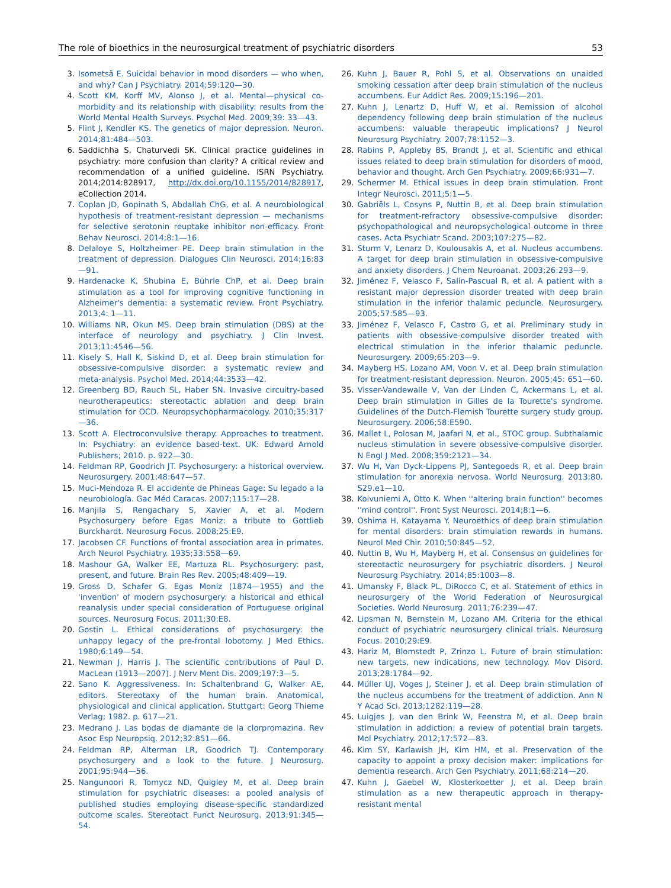The role of bioethics in the neurosurgical treatment of psychiatric disorders 53
3. Isometsä E. Suicidal behavior in mood disorders — who when, and why? Can J Psychiatry. 2014;59:120—30.
4. Scott KM, Korff MV, Alonso J, et al. Mental—physical co-morbidity and its relationship with disability: results from the World Mental Health Surveys. Psychol Med. 2009;39: 33—43.
5. Flint J, Kendler KS. The genetics of major depression. Neuron. 2014;81:484—503.
6. Saddichha S, Chaturvedi SK. Clinical practice guidelines in psychiatry: more confusion than clarity? A critical review and recommendation of a unified guideline. ISRN Psychiatry. 2014;2014:828917, http://dx.doi.org/10.1155/2014/828917, eCollection 2014.
7. Coplan JD, Gopinath S, Abdallah ChG, et al. A neurobiological hypothesis of treatment-resistant depression — mechanisms for selective serotonin reuptake inhibitor non-efficacy. Front Behav Neurosci. 2014;8:1—16.
8. Delaloye S, Holtzheimer PE. Deep brain stimulation in the treatment of depression. Dialogues Clin Neurosci. 2014;16:83—91.
9. Hardenacke K, Shubina E, Bührle ChP, et al. Deep brain stimulation as a tool for improving cognitive functioning in Alzheimer's dementia: a systematic review. Front Psychiatry. 2013;4: 1—11.
10. Williams NR, Okun MS. Deep brain stimulation (DBS) at the interface of neurology and psychiatry. J Clin Invest. 2013;11:4546—56.
11. Kisely S, Hall K, Siskind D, et al. Deep brain stimulation for obsessive-compulsive disorder: a systematic review and meta-analysis. Psychol Med. 2014;44:3533—42.
12. Greenberg BD, Rauch SL, Haber SN. Invasive circuitry-based neurotherapeutics: stereotactic ablation and deep brain stimulation for OCD. Neuropsychopharmacology. 2010;35:317—36.
13. Scott A. Electroconvulsive therapy. Approaches to treatment. In: Psychiatry: an evidence based-text. UK: Edward Arnold Publishers; 2010. p. 922—30.
14. Feldman RP, Goodrich JT. Psychosurgery: a historical overview. Neurosurgery. 2001;48:647—57.
15. Muci-Mendoza R. El accidente de Phineas Gage: Su legado a la neurobiología. Gac Méd Caracas. 2007;115:17—28.
16. Manjila S, Rengachary S, Xavier A, et al. Modern Psychosurgery before Egas Moniz: a tribute to Gottlieb Burckhardt. Neurosurg Focus. 2008;25:E9.
17. Jacobsen CF. Functions of frontal association area in primates. Arch Neurol Psychiatry. 1935;33:558—69.
18. Mashour GA, Walker EE, Martuza RL. Psychosurgery: past, present, and future. Brain Res Rev. 2005;48:409—19.
19. Gross D, Schafer G. Egas Moniz (1874—1955) and the 'invention' of modern psychosurgery: a historical and ethical reanalysis under special consideration of Portuguese original sources. Neurosurg Focus. 2011;30:E8.
20. Gostin L. Ethical considerations of psychosurgery: the unhappy legacy of the pre-frontal lobotomy. J Med Ethics. 1980;6:149—54.
21. Newman J, Harris J. The scientific contributions of Paul D. MacLean (1913—2007). J Nerv Ment Dis. 2009;197:3—5.
22. Sano K. Aggressiveness. In: Schaltenbrand G, Walker AE, editors. Stereotaxy of the human brain. Anatomical, physiological and clinical application. Stuttgart: Georg Thieme Verlag; 1982. p. 617—21.
23. Medrano J. Las bodas de diamante de la clorpromazina. Rev Asoc Esp Neuropsiq. 2012;32:851—66.
24. Feldman RP, Alterman LR, Goodrich TJ. Contemporary psychosurgery and a look to the future. J Neurosurg. 2001;95:944—56.
25. Nangunoori R, Tomycz ND, Quigley M, et al. Deep brain stimulation for psychiatric diseases: a pooled analysis of published studies employing disease-specific standardized outcome scales. Stereotact Funct Neurosurg. 2013;91:345—54.
26. Kuhn J, Bauer R, Pohl S, et al. Observations on unaided smoking cessation after deep brain stimulation of the nucleus accumbens. Eur Addict Res. 2009;15:196—201.
27. Kuhn J, Lenartz D, Huff W, et al. Remission of alcohol dependency following deep brain stimulation of the nucleus accumbens: valuable therapeutic implications? J Neurol Neurosurg Psychiatry. 2007;78:1152—3.
28. Rabins P, Appleby BS, Brandt J, et al. Scientific and ethical issues related to deep brain stimulation for disorders of mood, behavior and thought. Arch Gen Psychiatry. 2009;66:931—7.
29. Schermer M. Ethical issues in deep brain stimulation. Front Integr Neurosci. 2011;5:1—5.
30. Gabriëls L, Cosyns P, Nuttin B, et al. Deep brain stimulation for treatment-refractory obsessive-compulsive disorder: psychopathological and neuropsychological outcome in three cases. Acta Psychiatr Scand. 2003;107:275—82.
31. Sturm V, Lenarz D, Koulousakis A, et al. Nucleus accumbens. A target for deep brain stimulation in obsessive-compulsive and anxiety disorders. J Chem Neuroanat. 2003;26:293—9.
32. Jiménez F, Velasco F, Salín-Pascual R, et al. A patient with a resistant major depression disorder treated with deep brain stimulation in the inferior thalamic peduncle. Neurosurgery. 2005;57:585—93.
33. Jiménez F, Velasco F, Castro G, et al. Preliminary study in patients with obsessive-compulsive disorder treated with electrical stimulation in the inferior thalamic peduncle. Neurosurgery. 2009;65:203—9.
34. Mayberg HS, Lozano AM, Voon V, et al. Deep brain stimulation for treatment-resistant depression. Neuron. 2005;45: 651—60.
35. Visser-Vandewalle V, Van der Linden C, Ackermans L, et al. Deep brain stimulation in Gilles de la Tourette's syndrome. Guidelines of the Dutch-Flemish Tourette surgery study group. Neurosurgery. 2006;58:E590.
36. Mallet L, Polosan M, Jaafari N, et al., STOC group. Subthalamic nucleus stimulation in severe obsessive-compulsive disorder. N Engl J Med. 2008;359:2121—34.
37. Wu H, Van Dyck-Lippens PJ, Santegoeds R, et al. Deep brain stimulation for anorexia nervosa. World Neurosurg. 2013;80. S29.e1—10.
38. Koivuniemi A, Otto K. When ''altering brain function'' becomes ''mind control''. Front Syst Neurosci. 2014;8:1—6.
39. Oshima H, Katayama Y. Neuroethics of deep brain stimulation for mental disorders: brain stimulation rewards in humans. Neurol Med Chir. 2010;50:845—52.
40. Nuttin B, Wu H, Mayberg H, et al. Consensus on guidelines for stereotactic neurosurgery for psychiatric disorders. J Neurol Neurosurg Psychiatry. 2014;85:1003—8.
41. Umansky F, Black PL, DiRocco C, et al. Statement of ethics in neurosurgery of the World Federation of Neurosurgical Societies. World Neurosurg. 2011;76:239—47.
42. Lipsman N, Bernstein M, Lozano AM. Criteria for the ethical conduct of psychiatric neurosurgery clinical trials. Neurosurg Focus. 2010;29:E9.
43. Hariz M, Blomstedt P, Zrinzo L. Future of brain stimulation: new targets, new indications, new technology. Mov Disord. 2013;28:1784—92.
44. Müller UJ, Voges J, Steiner J, et al. Deep brain stimulation of the nucleus accumbens for the treatment of addiction. Ann N Y Acad Sci. 2013;1282:119—28.
45. Luigjes J, van den Brink W, Feenstra M, et al. Deep brain stimulation in addiction: a review of potential brain targets. Mol Psychiatry. 2012;17:572—83.
46. Kim SY, Karlawish JH, Kim HM, et al. Preservation of the capacity to appoint a proxy decision maker: implications for dementia research. Arch Gen Psychiatry. 2011;68:214—20.
47. Kuhn J, Gaebel W, Klosterkoetter J, et al. Deep brain stimulation as a new therapeutic approach in therapy-resistant mental